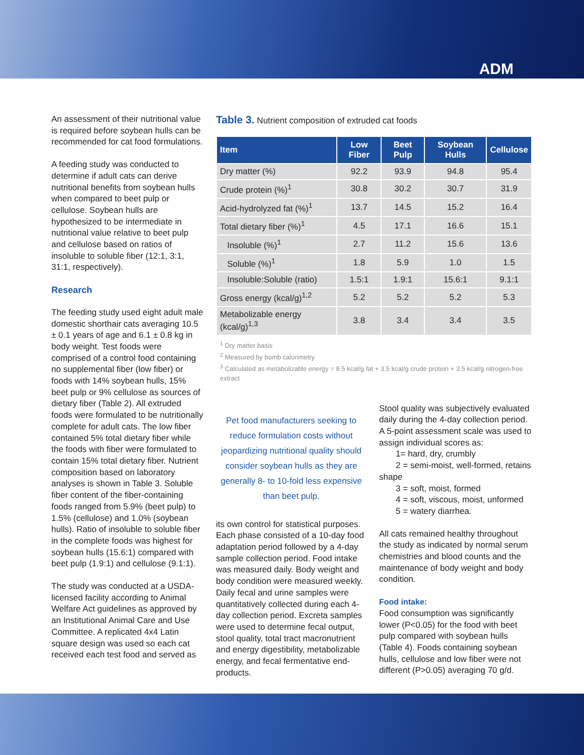ADM
An assessment of their nutritional value is required before soybean hulls can be recommended for cat food formulations.
A feeding study was conducted to determine if adult cats can derive nutritional benefits from soybean hulls when compared to beet pulp or cellulose. Soybean hulls are hypothesized to be intermediate in nutritional value relative to beet pulp and cellulose based on ratios of insoluble to soluble fiber (12:1, 3:1, 31:1, respectively).
Research
The feeding study used eight adult male domestic shorthair cats averaging 10.5 ± 0.1 years of age and 6.1 ± 0.8 kg in body weight. Test foods were comprised of a control food containing no supplemental fiber (low fiber) or foods with 14% soybean hulls, 15% beet pulp or 9% cellulose as sources of dietary fiber (Table 2). All extruded foods were formulated to be nutritionally complete for adult cats. The low fiber contained 5% total dietary fiber while the foods with fiber were formulated to contain 15% total dietary fiber. Nutrient composition based on laboratory analyses is shown in Table 3. Soluble fiber content of the fiber-containing foods ranged from 5.9% (beet pulp) to 1.5% (cellulose) and 1.0% (soybean hulls). Ratio of insoluble to soluble fiber in the complete foods was highest for soybean hulls (15.6:1) compared with beet pulp (1.9:1) and cellulose (9.1:1).
The study was conducted at a USDA-licensed facility according to Animal Welfare Act guidelines as approved by an Institutional Animal Care and Use Committee. A replicated 4x4 Latin square design was used so each cat received each test food and served as
Table 3. Nutrient composition of extruded cat foods
| Item | Low Fiber | Beet Pulp | Soybean Hulls | Cellulose |
| --- | --- | --- | --- | --- |
| Dry matter (%) | 92.2 | 93.9 | 94.8 | 95.4 |
| Crude protein (%)<sup>1</sup> | 30.8 | 30.2 | 30.7 | 31.9 |
| Acid-hydrolyzed fat (%)<sup>1</sup> | 13.7 | 14.5 | 15.2 | 16.4 |
| Total dietary fiber (%)<sup>1</sup> | 4.5 | 17.1 | 16.6 | 15.1 |
| Insoluble (%)<sup>1</sup> | 2.7 | 11.2 | 15.6 | 13.6 |
| Soluble (%)<sup>1</sup> | 1.8 | 5.9 | 1.0 | 1.5 |
| Insoluble:Soluble (ratio) | 1.5:1 | 1.9:1 | 15.6:1 | 9.1:1 |
| Gross energy (kcal/g)<sup>1,2</sup> | 5.2 | 5.2 | 5.2 | 5.3 |
| Metabolizable energy (kcal/g)<sup>1,3</sup> | 3.8 | 3.4 | 3.4 | 3.5 |
<sup>1</sup> Dry matter basis
<sup>2</sup> Measured by bomb calorimetry
<sup>3</sup> Calculated as metabolizable energy = 8.5 kcal/g fat + 3.5 kcal/g crude protein + 3.5 kcal/g nitrogen-free extract
Pet food manufacturers seeking to reduce formulation costs without jeopardizing nutritional quality should consider soybean hulls as they are generally 8- to 10-fold less expensive than beet pulp.
its own control for statistical purposes. Each phase consisted of a 10-day food adaptation period followed by a 4-day sample collection period. Food intake was measured daily. Body weight and body condition were measured weekly. Daily fecal and urine samples were quantitatively collected during each 4-day collection period. Excreta samples were used to determine fecal output, stool quality, total tract macronutrient and energy digestibility, metabolizable energy, and fecal fermentative end-products.
Stool quality was subjectively evaluated daily during the 4-day collection period. A 5-point assessment scale was used to assign individual scores as:
1= hard, dry, crumbly
2 = semi-moist, well-formed, retains shape
3 = soft, moist, formed
4 = soft, viscous, moist, unformed
5 = watery diarrhea.
All cats remained healthy throughout the study as indicated by normal serum chemistries and blood counts and the maintenance of body weight and body condition.
Food intake:
Food consumption was significantly lower (P<0.05) for the food with beet pulp compared with soybean hulls (Table 4). Foods containing soybean hulls, cellulose and low fiber were not different (P>0.05) averaging 70 g/d.